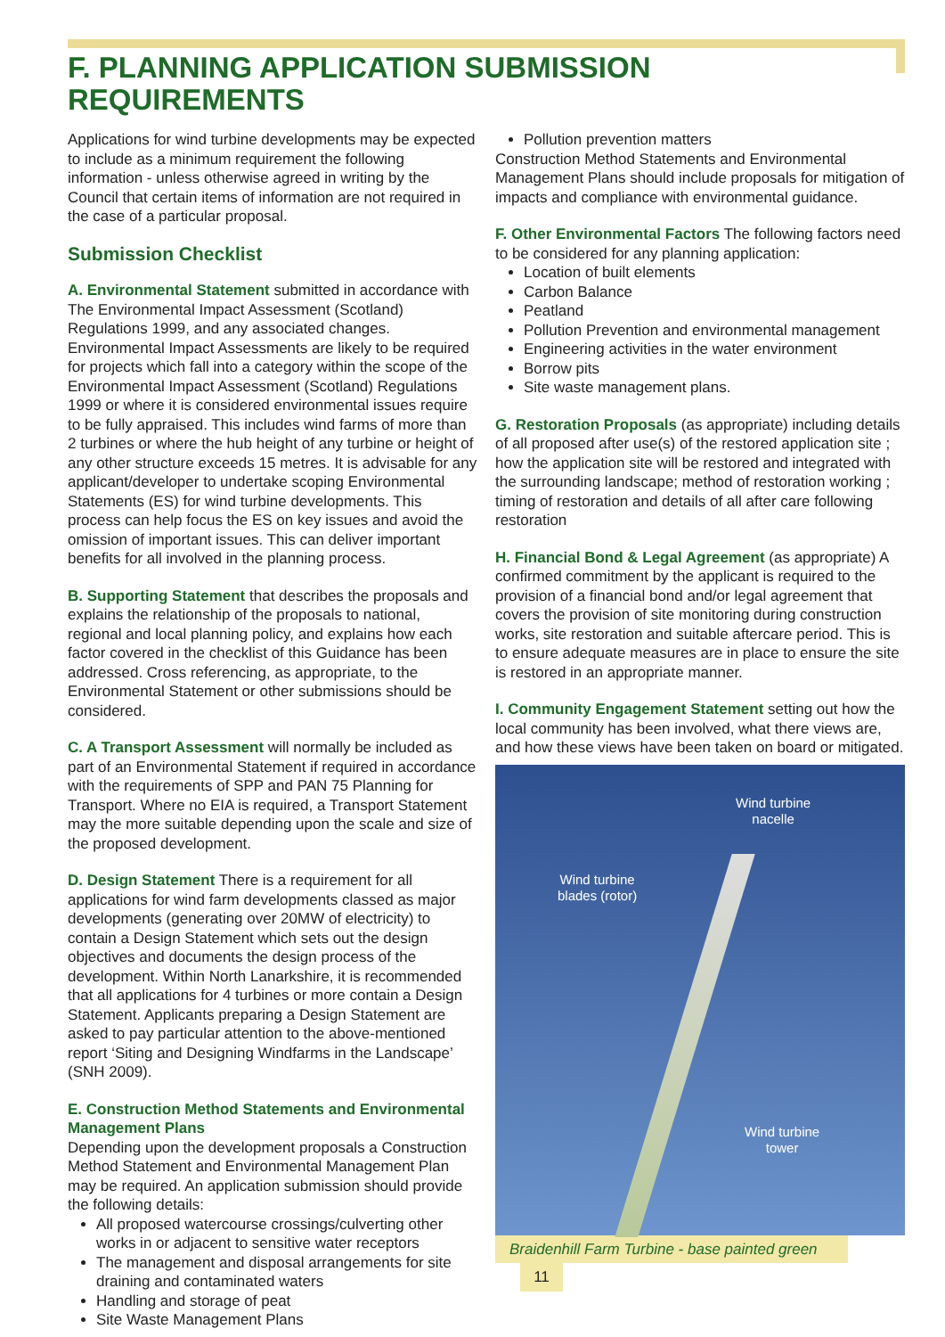F. PLANNING APPLICATION SUBMISSION REQUIREMENTS
Applications for wind turbine developments may be expected to include as a minimum requirement the following information - unless otherwise agreed in writing by the Council that certain items of information are not required in the case of a particular proposal.
Submission Checklist
A. Environmental Statement submitted in accordance with The Environmental Impact Assessment (Scotland) Regulations 1999, and any associated changes. Environmental Impact Assessments are likely to be required for projects which fall into a category within the scope of the Environmental Impact Assessment (Scotland) Regulations 1999 or where it is considered environmental issues require to be fully appraised. This includes wind farms of more than 2 turbines or where the hub height of any turbine or height of any other structure exceeds 15 metres. It is advisable for any applicant/developer to undertake scoping Environmental Statements (ES) for wind turbine developments. This process can help focus the ES on key issues and avoid the omission of important issues. This can deliver important benefits for all involved in the planning process.
B. Supporting Statement that describes the proposals and explains the relationship of the proposals to national, regional and local planning policy, and explains how each factor covered in the checklist of this Guidance has been addressed. Cross referencing, as appropriate, to the Environmental Statement or other submissions should be considered.
C. A Transport Assessment will normally be included as part of an Environmental Statement if required in accordance with the requirements of SPP and PAN 75 Planning for Transport. Where no EIA is required, a Transport Statement may the more suitable depending upon the scale and size of the proposed development.
D. Design Statement There is a requirement for all applications for wind farm developments classed as major developments (generating over 20MW of electricity) to contain a Design Statement which sets out the design objectives and documents the design process of the development. Within North Lanarkshire, it is recommended that all applications for 4 turbines or more contain a Design Statement. Applicants preparing a Design Statement are asked to pay particular attention to the above-mentioned report ‘Siting and Designing Windfarms in the Landscape’ (SNH 2009).
E. Construction Method Statements and Environmental Management Plans
Depending upon the development proposals a Construction Method Statement and Environmental Management Plan may be required. An application submission should provide the following details:
All proposed watercourse crossings/culverting other works in or adjacent to sensitive water receptors
The management and disposal arrangements for site draining and contaminated waters
Handling and storage of peat
Site Waste Management Plans
Pollution prevention matters
Construction Method Statements and Environmental Management Plans should include proposals for mitigation of impacts and compliance with environmental guidance.
F. Other Environmental Factors The following factors need to be considered for any planning application:
Location of built elements
Carbon Balance
Peatland
Pollution Prevention and environmental management
Engineering activities in the water environment
Borrow pits
Site waste management plans.
G. Restoration Proposals (as appropriate) including details of all proposed after use(s) of the restored application site ; how the application site will be restored and integrated with the surrounding landscape; method of restoration working ; timing of restoration and details of all after care following restoration
H. Financial Bond & Legal Agreement (as appropriate) A confirmed commitment by the applicant is required to the provision of a financial bond and/or legal agreement that covers the provision of site monitoring during construction works, site restoration and suitable aftercare period. This is to ensure adequate measures are in place to ensure the site is restored in an appropriate manner.
I. Community Engagement Statement setting out how the local community has been involved, what there views are, and how these views have been taken on board or mitigated.
Wind turbine
nacelle
Wind turbine
blades (rotor)
Wind turbine
tower
Braidenhill Farm Turbine - base painted green 11